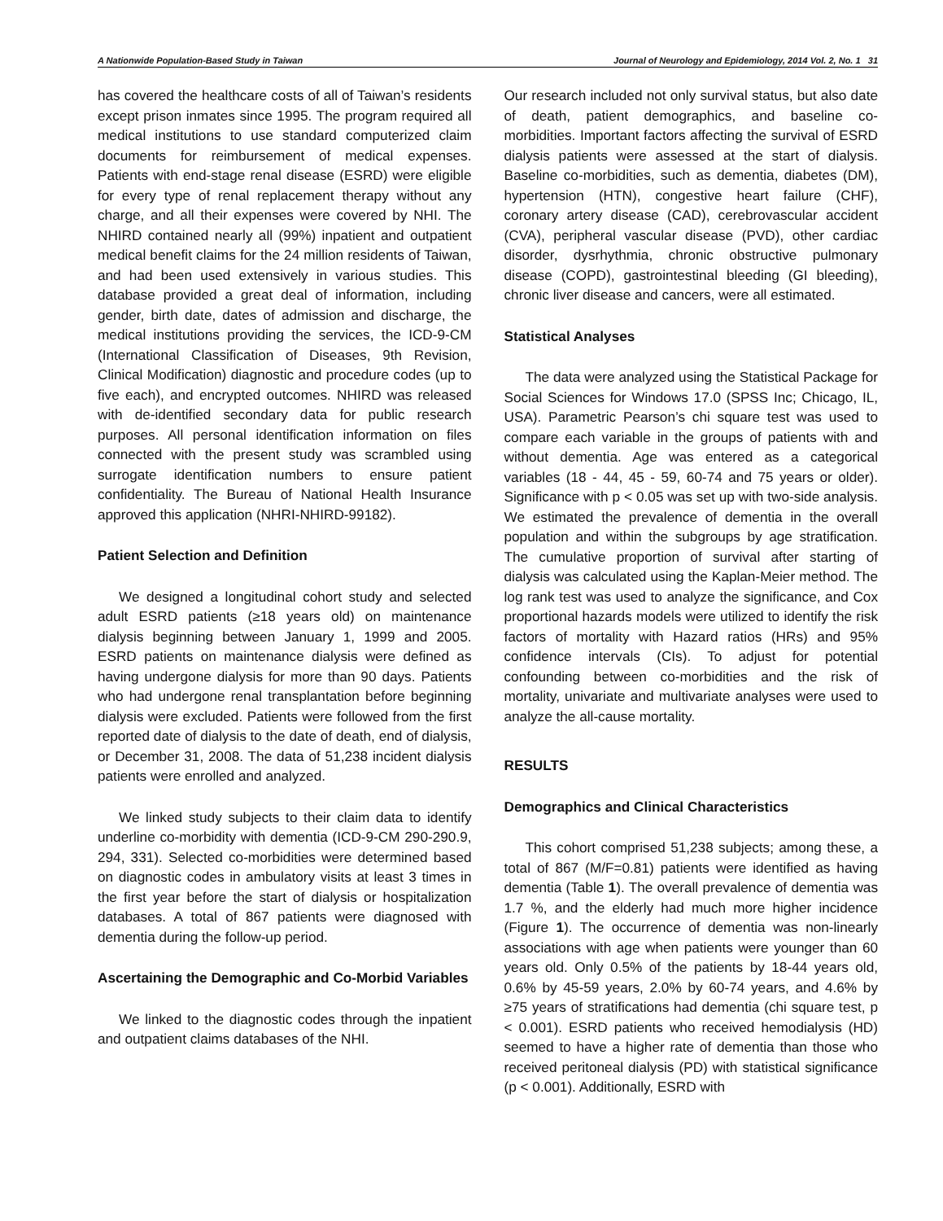A Nationwide Population-Based Study in Taiwan Journal of Neurology and Epidemiology, 2014 Vol. 2, No. 1 31
has covered the healthcare costs of all of Taiwan’s residents except prison inmates since 1995. The program required all medical institutions to use standard computerized claim documents for reimbursement of medical expenses. Patients with end-stage renal disease (ESRD) were eligible for every type of renal replacement therapy without any charge, and all their expenses were covered by NHI. The NHIRD contained nearly all (99%) inpatient and outpatient medical benefit claims for the 24 million residents of Taiwan, and had been used extensively in various studies. This database provided a great deal of information, including gender, birth date, dates of admission and discharge, the medical institutions providing the services, the ICD-9-CM (International Classification of Diseases, 9th Revision, Clinical Modification) diagnostic and procedure codes (up to five each), and encrypted outcomes. NHIRD was released with de-identified secondary data for public research purposes. All personal identification information on files connected with the present study was scrambled using surrogate identification numbers to ensure patient confidentiality. The Bureau of National Health Insurance approved this application (NHRI-NHIRD-99182).
Patient Selection and Definition
We designed a longitudinal cohort study and selected adult ESRD patients (≥18 years old) on maintenance dialysis beginning between January 1, 1999 and 2005. ESRD patients on maintenance dialysis were defined as having undergone dialysis for more than 90 days. Patients who had undergone renal transplantation before beginning dialysis were excluded. Patients were followed from the first reported date of dialysis to the date of death, end of dialysis, or December 31, 2008. The data of 51,238 incident dialysis patients were enrolled and analyzed.
We linked study subjects to their claim data to identify underline co-morbidity with dementia (ICD-9-CM 290-290.9, 294, 331). Selected co-morbidities were determined based on diagnostic codes in ambulatory visits at least 3 times in the first year before the start of dialysis or hospitalization databases. A total of 867 patients were diagnosed with dementia during the follow-up period.
Ascertaining the Demographic and Co-Morbid Variables
We linked to the diagnostic codes through the inpatient and outpatient claims databases of the NHI.
Our research included not only survival status, but also date of death, patient demographics, and baseline co-morbidities. Important factors affecting the survival of ESRD dialysis patients were assessed at the start of dialysis. Baseline co-morbidities, such as dementia, diabetes (DM), hypertension (HTN), congestive heart failure (CHF), coronary artery disease (CAD), cerebrovascular accident (CVA), peripheral vascular disease (PVD), other cardiac disorder, dysrhythmia, chronic obstructive pulmonary disease (COPD), gastrointestinal bleeding (GI bleeding), chronic liver disease and cancers, were all estimated.
Statistical Analyses
The data were analyzed using the Statistical Package for Social Sciences for Windows 17.0 (SPSS Inc; Chicago, IL, USA). Parametric Pearson’s chi square test was used to compare each variable in the groups of patients with and without dementia. Age was entered as a categorical variables (18 - 44, 45 - 59, 60-74 and 75 years or older). Significance with p < 0.05 was set up with two-side analysis. We estimated the prevalence of dementia in the overall population and within the subgroups by age stratification. The cumulative proportion of survival after starting of dialysis was calculated using the Kaplan-Meier method. The log rank test was used to analyze the significance, and Cox proportional hazards models were utilized to identify the risk factors of mortality with Hazard ratios (HRs) and 95% confidence intervals (CIs). To adjust for potential confounding between co-morbidities and the risk of mortality, univariate and multivariate analyses were used to analyze the all-cause mortality.
RESULTS
Demographics and Clinical Characteristics
This cohort comprised 51,238 subjects; among these, a total of 867 (M/F=0.81) patients were identified as having dementia (Table 1). The overall prevalence of dementia was 1.7 %, and the elderly had much more higher incidence (Figure 1). The occurrence of dementia was non-linearly associations with age when patients were younger than 60 years old. Only 0.5% of the patients by 18-44 years old, 0.6% by 45-59 years, 2.0% by 60-74 years, and 4.6% by ≥75 years of stratifications had dementia (chi square test, p < 0.001). ESRD patients who received hemodialysis (HD) seemed to have a higher rate of dementia than those who received peritoneal dialysis (PD) with statistical significance (p < 0.001). Additionally, ESRD with